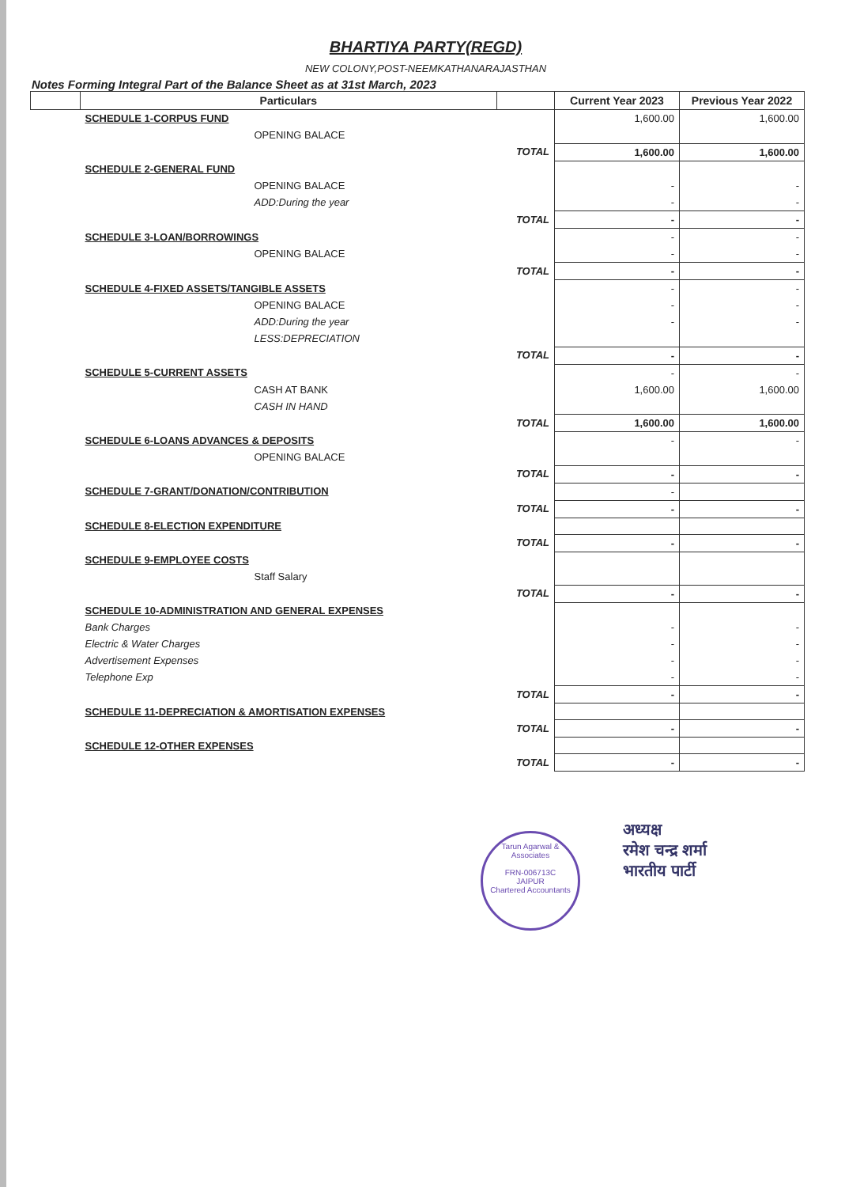BHARTIYA PARTY(REGD)
NEW COLONY,POST-NEEMKATHANARAJASTHAN
Notes Forming Integral Part of the Balance Sheet as at 31st March, 2023
| | Particulars | | Current Year 2023 | Previous Year 2022 |
| --- | --- | --- | --- | --- |
| | SCHEDULE 1-CORPUS FUND | | 1,600.00 | 1,600.00 |
| | OPENING BALACE | | | |
| | | TOTAL | 1,600.00 | 1,600.00 |
| | SCHEDULE 2-GENERAL FUND | | | |
| | OPENING BALACE | | - | - |
| | ADD:During the year | | - | - |
| | | TOTAL | - | - |
| | SCHEDULE 3-LOAN/BORROWINGS | | - | - |
| | OPENING BALACE | | - | - |
| | | TOTAL | - | - |
| | SCHEDULE 4-FIXED ASSETS/TANGIBLE ASSETS | | - | - |
| | OPENING BALACE | | - | - |
| | ADD:During the year | | - | - |
| | LESS:DEPRECIATION | | | |
| | | TOTAL | - | - |
| | SCHEDULE 5-CURRENT ASSETS | | - | - |
| | CASH AT BANK | | 1,600.00 | 1,600.00 |
| | CASH IN HAND | | | |
| | | TOTAL | 1,600.00 | 1,600.00 |
| | SCHEDULE 6-LOANS ADVANCES & DEPOSITS | | - | - |
| | OPENING BALACE | | | |
| | | TOTAL | - | - |
| | SCHEDULE 7-GRANT/DONATION/CONTRIBUTION | | - | |
| | | TOTAL | - | - |
| | SCHEDULE 8-ELECTION EXPENDITURE | | | |
| | | TOTAL | - | - |
| | SCHEDULE 9-EMPLOYEE COSTS | | | |
| | Staff Salary | | | |
| | | TOTAL | - | - |
| | SCHEDULE 10-ADMINISTRATION AND GENERAL EXPENSES | | | |
| | Bank Charges | | - | - |
| | Electric & Water Charges | | - | - |
| | Advertisement Expenses | | - | - |
| | Telephone Exp | | - | - |
| | | TOTAL | - | - |
| | SCHEDULE 11-DEPRECIATION & AMORTISATION EXPENSES | | | |
| | | TOTAL | - | - |
| | SCHEDULE 12-OTHER EXPENSES | | | |
| | | TOTAL | - | - |
Tarun Agarwal & Associates
FRN-006713C
JAIPUR
Chartered Accountants
अध्यक्ष
रमेश चन्द्र शर्मा
भारतीय पार्टी